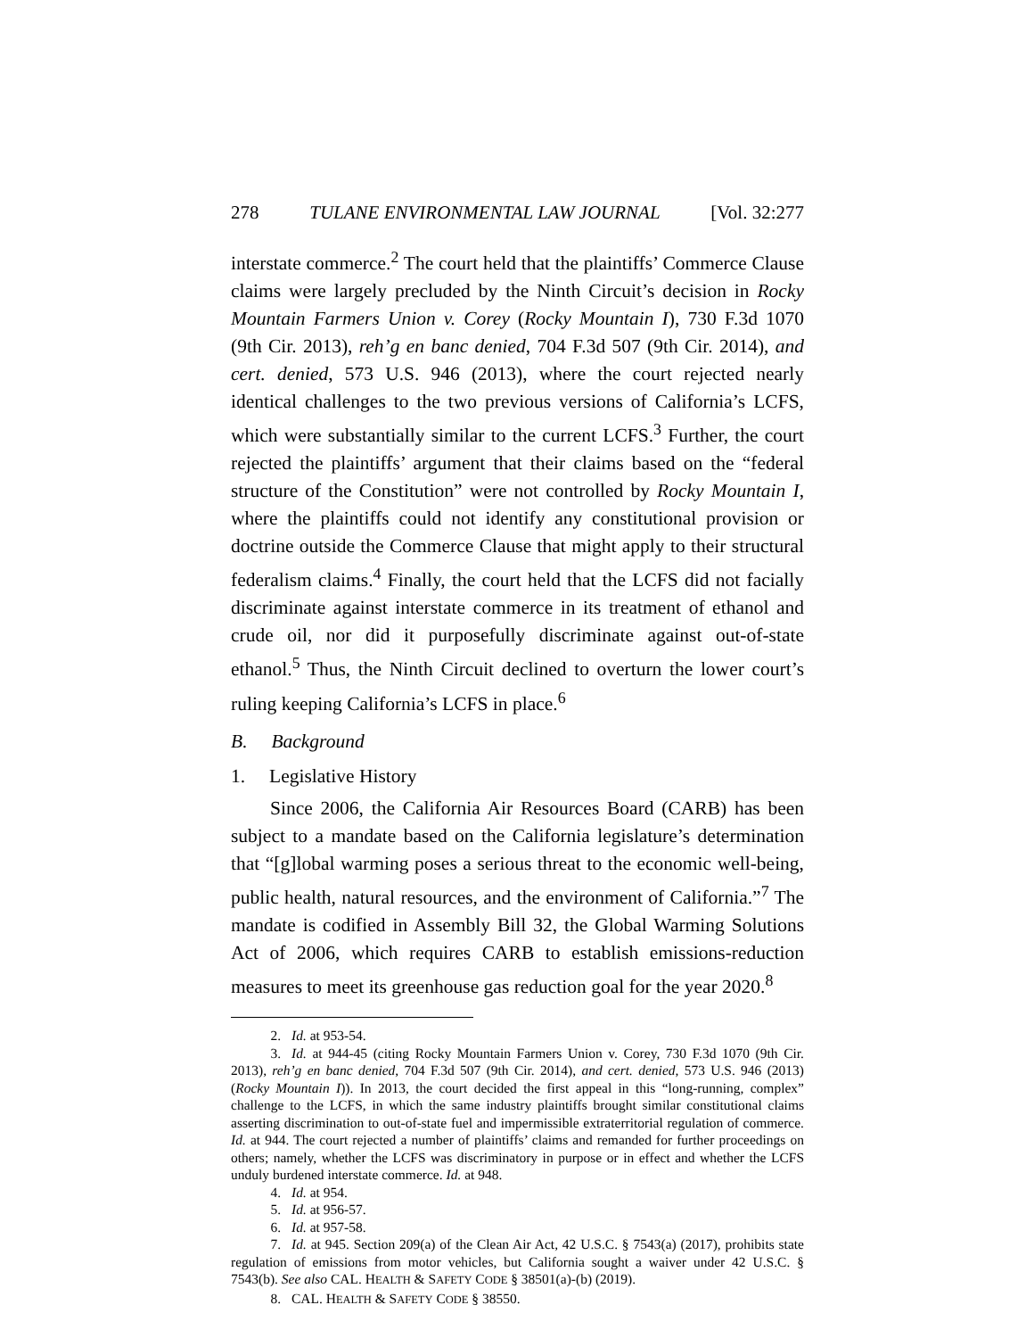278 TULANE ENVIRONMENTAL LAW JOURNAL [Vol. 32:277
interstate commerce.<sup>2</sup> The court held that the plaintiffs’ Commerce Clause claims were largely precluded by the Ninth Circuit’s decision in Rocky Mountain Farmers Union v. Corey (Rocky Mountain I), 730 F.3d 1070 (9th Cir. 2013), reh’g en banc denied, 704 F.3d 507 (9th Cir. 2014), and cert. denied, 573 U.S. 946 (2013), where the court rejected nearly identical challenges to the two previous versions of California’s LCFS, which were substantially similar to the current LCFS.<sup>3</sup> Further, the court rejected the plaintiffs’ argument that their claims based on the “federal structure of the Constitution” were not controlled by Rocky Mountain I, where the plaintiffs could not identify any constitutional provision or doctrine outside the Commerce Clause that might apply to their structural federalism claims.<sup>4</sup> Finally, the court held that the LCFS did not facially discriminate against interstate commerce in its treatment of ethanol and crude oil, nor did it purposefully discriminate against out-of-state ethanol.<sup>5</sup> Thus, the Ninth Circuit declined to overturn the lower court’s ruling keeping California’s LCFS in place.<sup>6</sup>
B. Background
1. Legislative History
Since 2006, the California Air Resources Board (CARB) has been subject to a mandate based on the California legislature’s determination that “[g]lobal warming poses a serious threat to the economic well-being, public health, natural resources, and the environment of California.”<sup>7</sup> The mandate is codified in Assembly Bill 32, the Global Warming Solutions Act of 2006, which requires CARB to establish emissions-reduction measures to meet its greenhouse gas reduction goal for the year 2020.<sup>8</sup>
2. Id. at 953-54.
3. Id. at 944-45 (citing Rocky Mountain Farmers Union v. Corey, 730 F.3d 1070 (9th Cir. 2013), reh’g en banc denied, 704 F.3d 507 (9th Cir. 2014), and cert. denied, 573 U.S. 946 (2013) (Rocky Mountain I)). In 2013, the court decided the first appeal in this “long-running, complex” challenge to the LCFS, in which the same industry plaintiffs brought similar constitutional claims asserting discrimination to out-of-state fuel and impermissible extraterritorial regulation of commerce. Id. at 944. The court rejected a number of plaintiffs’ claims and remanded for further proceedings on others; namely, whether the LCFS was discriminatory in purpose or in effect and whether the LCFS unduly burdened interstate commerce. Id. at 948.
4. Id. at 954.
5. Id. at 956-57.
6. Id. at 957-58.
7. Id. at 945. Section 209(a) of the Clean Air Act, 42 U.S.C. § 7543(a) (2017), prohibits state regulation of emissions from motor vehicles, but California sought a waiver under 42 U.S.C. § 7543(b). See also CAL. HEALTH & SAFETY CODE § 38501(a)-(b) (2019).
8. CAL. HEALTH & SAFETY CODE § 38550.